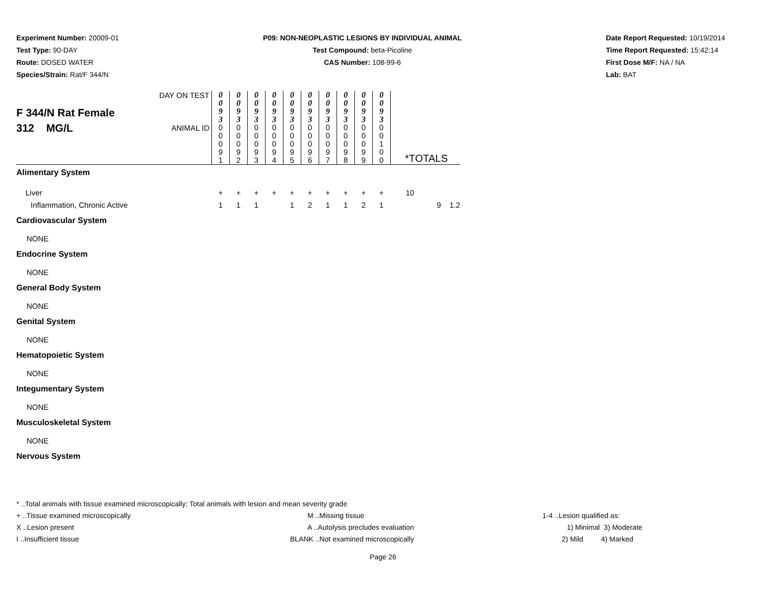Experiment Number: 20009-01
Test Type: 90-DAY
Route: DOSED WATER
Species/Strain: Rat/F 344/N
P09: NON-NEOPLASTIC LESIONS BY INDIVIDUAL ANIMAL
Test Compound: beta-Picoline
CAS Number: 108-99-6
Date Report Requested: 10/19/2014
Time Report Requested: 15:42:14
First Dose M/F: NA / NA
Lab: BAT
| F 344/N Rat Female 312 MG/L | DAY ON TEST | 0 0 9 3 | 0 0 9 3 | 0 0 9 3 | 0 0 9 3 | 0 0 9 3 | 0 0 9 3 | 0 0 9 3 | 0 0 9 3 | 0 0 9 3 | 0 0 9 3 | | | |
| | ANIMAL ID | 0 0 0 9 1 | 0 0 0 9 2 | 0 0 0 9 3 | 0 0 0 9 4 | 0 0 0 9 5 | 0 0 0 9 6 | 0 0 0 9 7 | 0 0 0 9 8 | 0 0 0 9 9 | 0 0 1 0 0 | *TOTALS | | |
| Alimentary System | | | | | | | | | | | | | | |
| Liver | | + | + | + | + | + | + | + | + | + | + | 10 | | |
| Inflammation, Chronic Active | | 1 | 1 | 1 | | 1 | 2 | 1 | 1 | 2 | 1 | | 9 | 1.2 |
| Cardiovascular System | | | | | | | | | | | | | | |
| NONE | | | | | | | | | | | | | | |
| Endocrine System | | | | | | | | | | | | | | |
| NONE | | | | | | | | | | | | | | |
| General Body System | | | | | | | | | | | | | | |
| NONE | | | | | | | | | | | | | | |
| Genital System | | | | | | | | | | | | | | |
| NONE | | | | | | | | | | | | | | |
| Hematopoietic System | | | | | | | | | | | | | | |
| NONE | | | | | | | | | | | | | | |
| Integumentary System | | | | | | | | | | | | | | |
| NONE | | | | | | | | | | | | | | |
| Musculoskeletal System | | | | | | | | | | | | | | |
| NONE | | | | | | | | | | | | | | |
| Nervous System | | | | | | | | | | | | | | |
* ..Total animals with tissue examined microscopically; Total animals with lesion and mean severity grade
+ ..Tissue examined microscopically M ..Missing tissue 1-4 ..Lesion qualified as:
X ..Lesion present A ..Autolysis precludes evaluation 1) Minimal 3) Moderate
I ..Insufficient tissue BLANK ..Not examined microscopically 2) Mild 4) Marked
Page 26